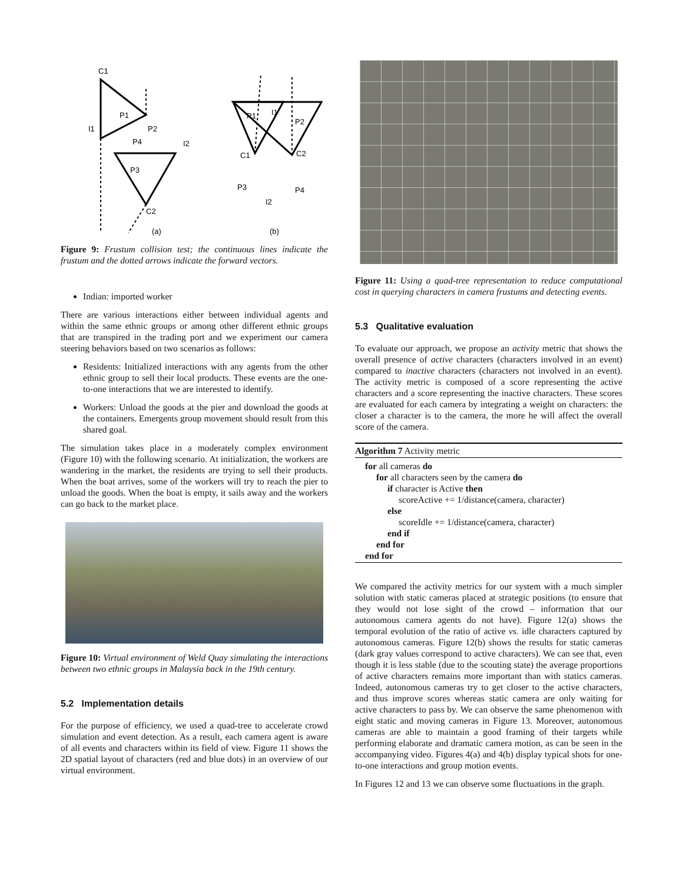C1
P1
I1
P2
P4
I2
P3
C2
(a)
P1
I1
P2
C1
C2
P3
P4
I2
(b)
Figure 9: Frustum collision test; the continuous lines indicate the frustum and the dotted arrows indicate the forward vectors.
Indian: imported worker
There are various interactions either between individual agents and within the same ethnic groups or among other different ethnic groups that are transpired in the trading port and we experiment our camera steering behaviors based on two scenarios as follows:
Residents: Initialized interactions with any agents from the other ethnic group to sell their local products. These events are the one-to-one interactions that we are interested to identify.
Workers: Unload the goods at the pier and download the goods at the containers. Emergents group movement should result from this shared goal.
The simulation takes place in a moderately complex environment (Figure 10) with the following scenario. At initialization, the workers are wandering in the market, the residents are trying to sell their products. When the boat arrives, some of the workers will try to reach the pier to unload the goods. When the boat is empty, it sails away and the workers can go back to the market place.
Figure 10: Virtual environment of Weld Quay simulating the interactions between two ethnic groups in Malaysia back in the 19th century.
5.2 Implementation details
For the purpose of efficiency, we used a quad-tree to accelerate crowd simulation and event detection. As a result, each camera agent is aware of all events and characters within its field of view. Figure 11 shows the 2D spatial layout of characters (red and blue dots) in an overview of our virtual environment.
Figure 11: Using a quad-tree representation to reduce computational cost in querying characters in camera frustums and detecting events.
5.3 Qualitative evaluation
To evaluate our approach, we propose an activity metric that shows the overall presence of active characters (characters involved in an event) compared to inactive characters (characters not involved in an event). The activity metric is composed of a score representing the active characters and a score representing the inactive characters. These scores are evaluated for each camera by integrating a weight on characters: the closer a character is to the camera, the more he will affect the overall score of the camera.
Algorithm 7 Activity metric
for all cameras do
for all characters seen by the camera do
if character is Active then
scoreActive += 1/distance(camera, character)
else
scoreIdle += 1/distance(camera, character)
end if
end for
end for
We compared the activity metrics for our system with a much simpler solution with static cameras placed at strategic positions (to ensure that they would not lose sight of the crowd – information that our autonomous camera agents do not have). Figure 12(a) shows the temporal evolution of the ratio of active vs. idle characters captured by autonomous cameras. Figure 12(b) shows the results for static cameras (dark gray values correspond to active characters). We can see that, even though it is less stable (due to the scouting state) the average proportions of active characters remains more important than with statics cameras. Indeed, autonomous cameras try to get closer to the active characters, and thus improve scores whereas static camera are only waiting for active characters to pass by. We can observe the same phenomenon with eight static and moving cameras in Figure 13. Moreover, autonomous cameras are able to maintain a good framing of their targets while performing elaborate and dramatic camera motion, as can be seen in the accompanying video. Figures 4(a) and 4(b) display typical shots for one-to-one interactions and group motion events.
In Figures 12 and 13 we can observe some fluctuations in the graph.